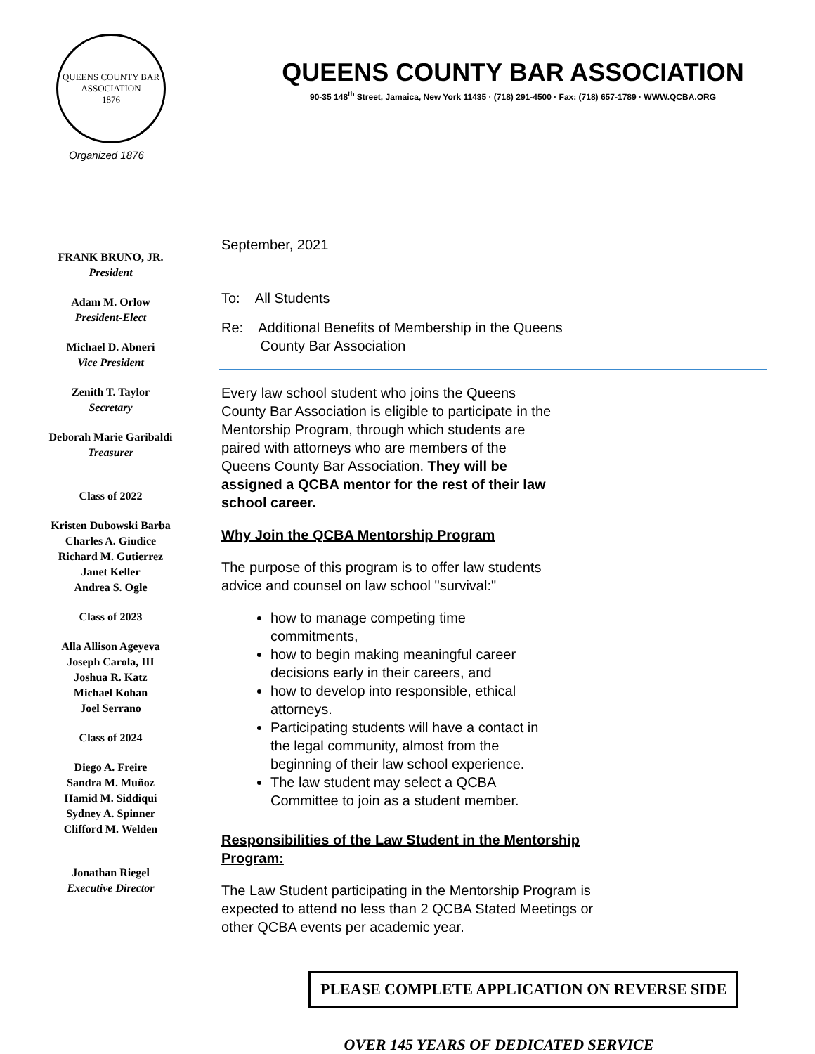QUEENS COUNTY BAR ASSOCIATION
1876
Organized 1876
QUEENS COUNTY BAR ASSOCIATION
90-35 148<sup>th</sup> Street, Jamaica, New York 11435 · (718) 291-4500 · Fax: (718) 657-1789 · WWW.QCBA.ORG
FRANK BRUNO, JR.
President
Adam M. Orlow
President-Elect
Michael D. Abneri
Vice President
Zenith T. Taylor
Secretary
Deborah Marie Garibaldi
Treasurer
Class of 2022
Kristen Dubowski Barba
Charles A. Giudice
Richard M. Gutierrez
Janet Keller
Andrea S. Ogle
Class of 2023
Alla Allison Ageyeva
Joseph Carola, III
Joshua R. Katz
Michael Kohan
Joel Serrano
Class of 2024
Diego A. Freire
Sandra M. Muñoz
Hamid M. Siddiqui
Sydney A. Spinner
Clifford M. Welden
Jonathan Riegel
Executive Director
September, 2021
To: All Students
Re: Additional Benefits of Membership in the Queens
County Bar Association
Every law school student who joins the Queens County Bar Association is eligible to participate in the Mentorship Program, through which students are paired with attorneys who are members of the Queens County Bar Association. They will be assigned a QCBA mentor for the rest of their law school career.
Why Join the QCBA Mentorship Program
The purpose of this program is to offer law students advice and counsel on law school "survival:"
how to manage competing time commitments,
how to begin making meaningful career decisions early in their careers, and
how to develop into responsible, ethical attorneys.
Participating students will have a contact in the legal community, almost from the beginning of their law school experience.
The law student may select a QCBA Committee to join as a student member.
Responsibilities of the Law Student in the Mentorship Program:
The Law Student participating in the Mentorship Program is expected to attend no less than 2 QCBA Stated Meetings or other QCBA events per academic year.
PLEASE COMPLETE APPLICATION ON REVERSE SIDE
OVER 145 YEARS OF DEDICATED SERVICE